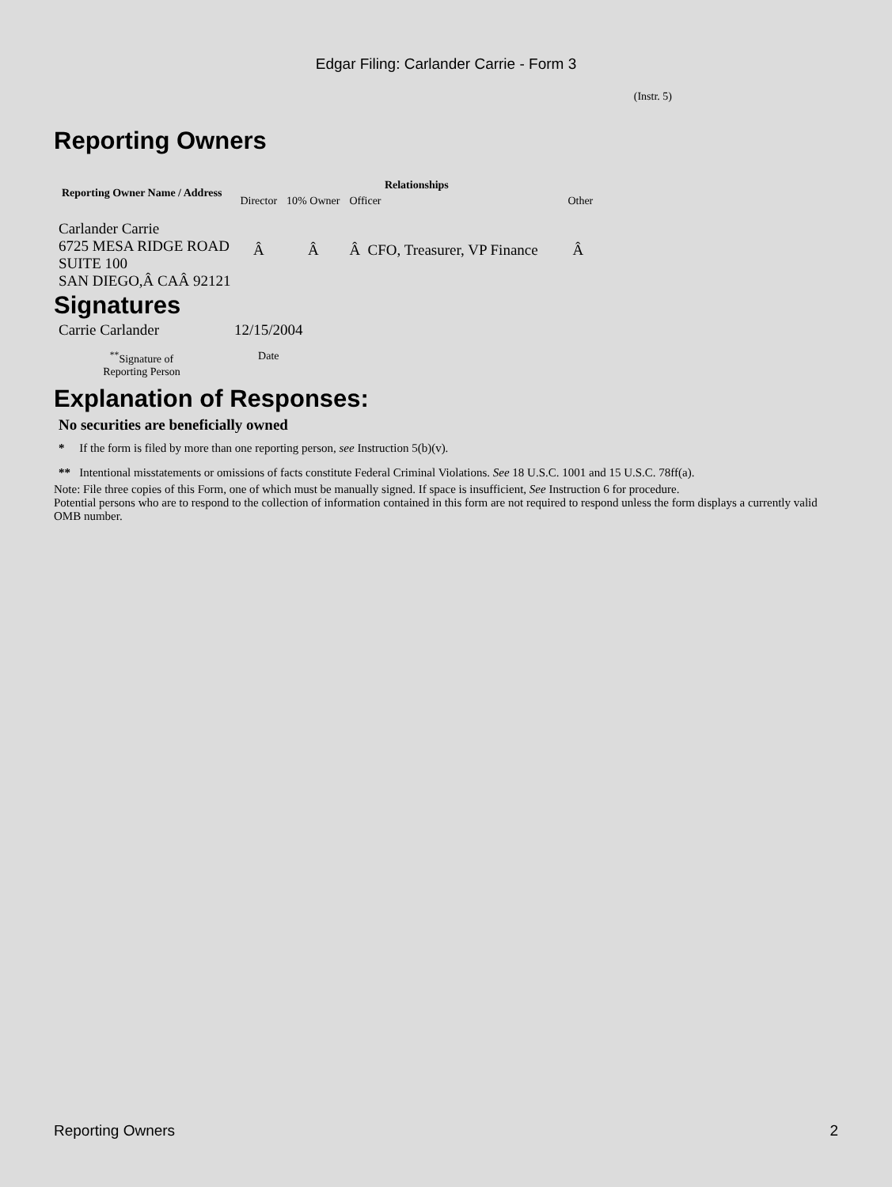Edgar Filing: Carlander Carrie - Form 3
(Instr. 5)
Reporting Owners
| Reporting Owner Name / Address | Relationships | | | |
| --- | --- | --- | --- | --- |
| | Director | 10% Owner | Officer | Other |
| Carlander Carrie 6725 MESA RIDGE ROAD SUITE 100 SAN DIEGO,Â CAÂ 92121 | Â | Â | Â CFO, Treasurer, VP Finance | Â |
Signatures
| Carrie Carlander | 12/15/2004 |
| <sup>**</sup> Signature of Reporting Person | Date |
Explanation of Responses:
No securities are beneficially owned
* If the form is filed by more than one reporting person, see Instruction 5(b)(v).
** Intentional misstatements or omissions of facts constitute Federal Criminal Violations. See 18 U.S.C. 1001 and 15 U.S.C. 78ff(a).
Note: File three copies of this Form, one of which must be manually signed. If space is insufficient, See Instruction 6 for procedure.
Potential persons who are to respond to the collection of information contained in this form are not required to respond unless the form displays a currently valid OMB number.
Reporting Owners 2